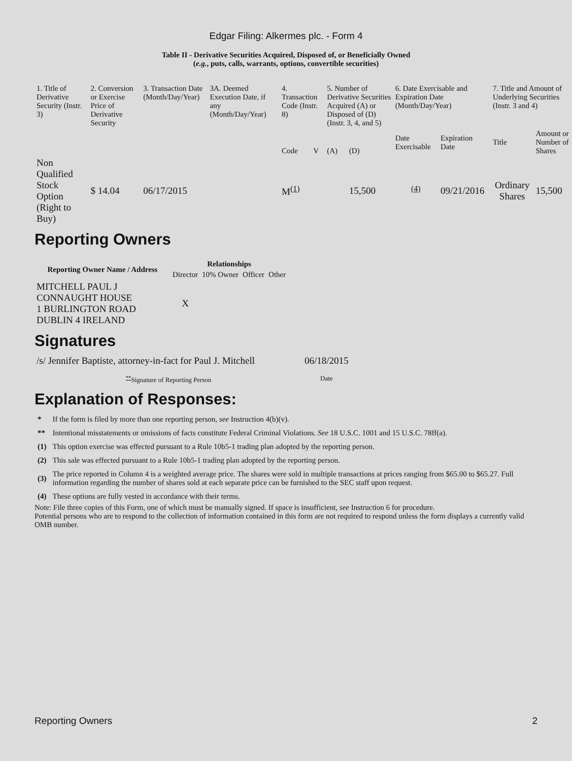Edgar Filing: Alkermes plc. - Form 4
Table II - Derivative Securities Acquired, Disposed of, or Beneficially Owned
(e.g., puts, calls, warrants, options, convertible securities)
| 1. Title of Derivative Security (Instr. 3) | 2. Conversion or Exercise Price of Derivative Security | 3. Transaction Date (Month/Day/Year) | 3A. Deemed Execution Date, if any (Month/Day/Year) | 4. Transaction Code (Instr. 8) | | 5. Number of Derivative Securities Acquired (A) or Disposed of (D) (Instr. 3, 4, and 5) | | 6. Date Exercisable and Expiration Date (Month/Day/Year) | | 7. Title and Amount of Underlying Securities (Instr. 3 and 4) | |
| | | | | Code | V | (A) | (D) | Date Exercisable | Expiration Date | Title | Amount or Number of Shares |
| Non Qualified Stock Option (Right to Buy) | $ 14.04 | 06/17/2015 | | M<sup>(1)</sup> | | | 15,500 | <sup>(4)</sup> | 09/21/2016 | Ordinary Shares | 15,500 |
Reporting Owners
| Reporting Owner Name / Address | Relationships | | | |
| --- | --- | --- | --- | --- |
| | Director | 10% Owner | Officer | Other |
| MITCHELL PAUL J CONNAUGHT HOUSE 1 BURLINGTON ROAD DUBLIN 4 IRELAND | X | | | |
Signatures
| /s/ Jennifer Baptiste, attorney-in-fact for Paul J. Mitchell | 06/18/2015 |
| <sup>**</sup> Signature of Reporting Person | Date |
Explanation of Responses:
| * | If the form is filed by more than one reporting person, see Instruction 4(b)(v). |
| ** | Intentional misstatements or omissions of facts constitute Federal Criminal Violations. See 18 U.S.C. 1001 and 15 U.S.C. 78ff(a). |
| (1) | This option exercise was effected pursuant to a Rule 10b5-1 trading plan adopted by the reporting person. |
| (2) | This sale was effected pursuant to a Rule 10b5-1 trading plan adopted by the reporting person. |
| (3) | The price reported in Column 4 is a weighted average price. The shares were sold in multiple transactions at prices ranging from $65.00 to $65.27. Full information regarding the number of shares sold at each separate price can be furnished to the SEC staff upon request. |
| (4) | These options are fully vested in accordance with their terms. |
Note: File three copies of this Form, one of which must be manually signed. If space is insufficient, see Instruction 6 for procedure.
Potential persons who are to respond to the collection of information contained in this form are not required to respond unless the form displays a currently valid OMB number.
Reporting Owners 2